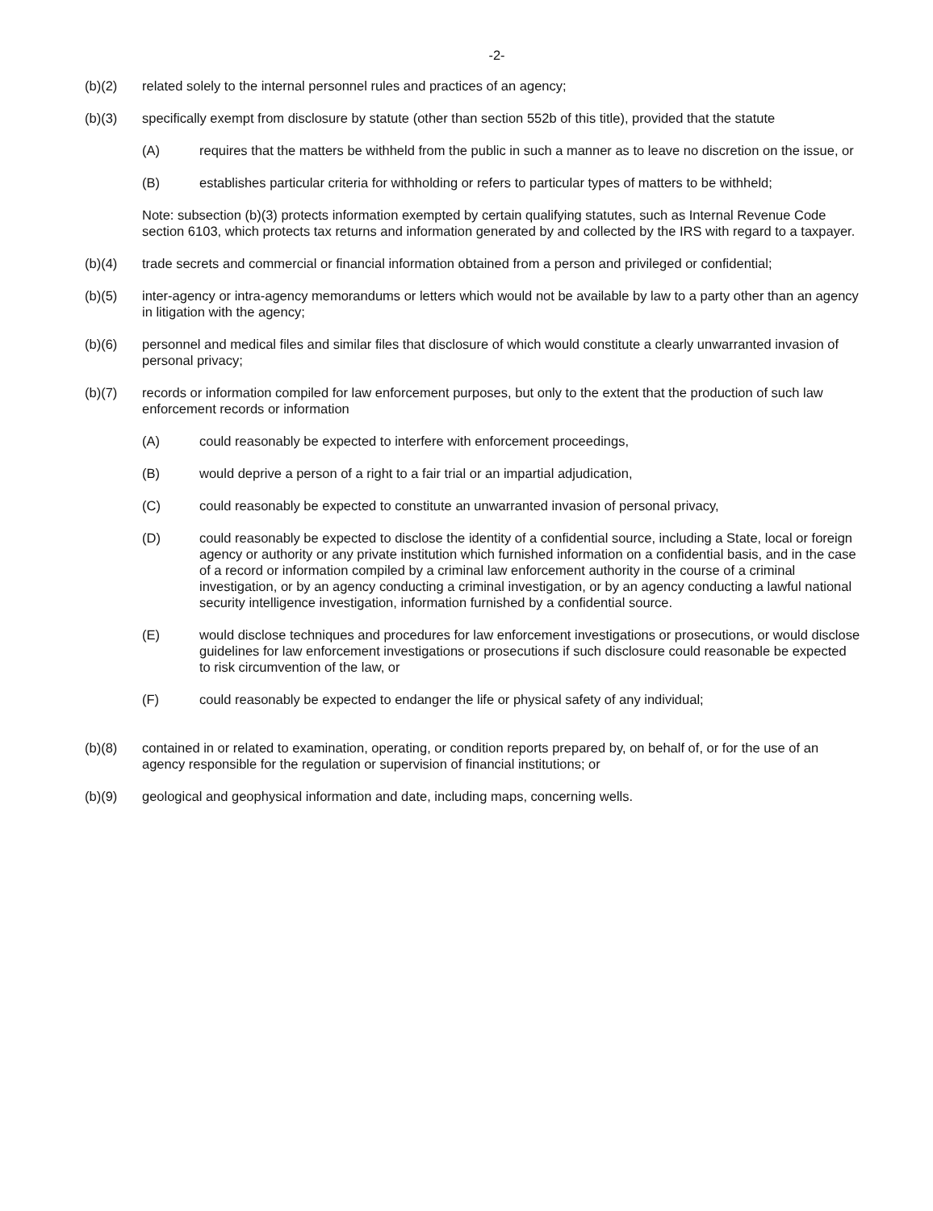-2-
(b)(2) related solely to the internal personnel rules and practices of an agency;
(b)(3) specifically exempt from disclosure by statute (other than section 552b of this title), provided that the statute
(A) requires that the matters be withheld from the public in such a manner as to leave no discretion on the issue, or
(B) establishes particular criteria for withholding or refers to particular types of matters to be withheld;
Note: subsection (b)(3) protects information exempted by certain qualifying statutes, such as Internal Revenue Code section 6103, which protects tax returns and information generated by and collected by the IRS with regard to a taxpayer.
(b)(4) trade secrets and commercial or financial information obtained from a person and privileged or confidential;
(b)(5) inter-agency or intra-agency memorandums or letters which would not be available by law to a party other than an agency in litigation with the agency;
(b)(6) personnel and medical files and similar files that disclosure of which would constitute a clearly unwarranted invasion of personal privacy;
(b)(7) records or information compiled for law enforcement purposes, but only to the extent that the production of such law enforcement records or information
(A) could reasonably be expected to interfere with enforcement proceedings,
(B) would deprive a person of a right to a fair trial or an impartial adjudication,
(C) could reasonably be expected to constitute an unwarranted invasion of personal privacy,
(D) could reasonably be expected to disclose the identity of a confidential source, including a State, local or foreign agency or authority or any private institution which furnished information on a confidential basis, and in the case of a record or information compiled by a criminal law enforcement authority in the course of a criminal investigation, or by an agency conducting a criminal investigation, or by an agency conducting a lawful national security intelligence investigation, information furnished by a confidential source.
(E) would disclose techniques and procedures for law enforcement investigations or prosecutions, or would disclose guidelines for law enforcement investigations or prosecutions if such disclosure could reasonable be expected to risk circumvention of the law, or
(F) could reasonably be expected to endanger the life or physical safety of any individual;
(b)(8) contained in or related to examination, operating, or condition reports prepared by, on behalf of, or for the use of an agency responsible for the regulation or supervision of financial institutions; or
(b)(9) geological and geophysical information and date, including maps, concerning wells.